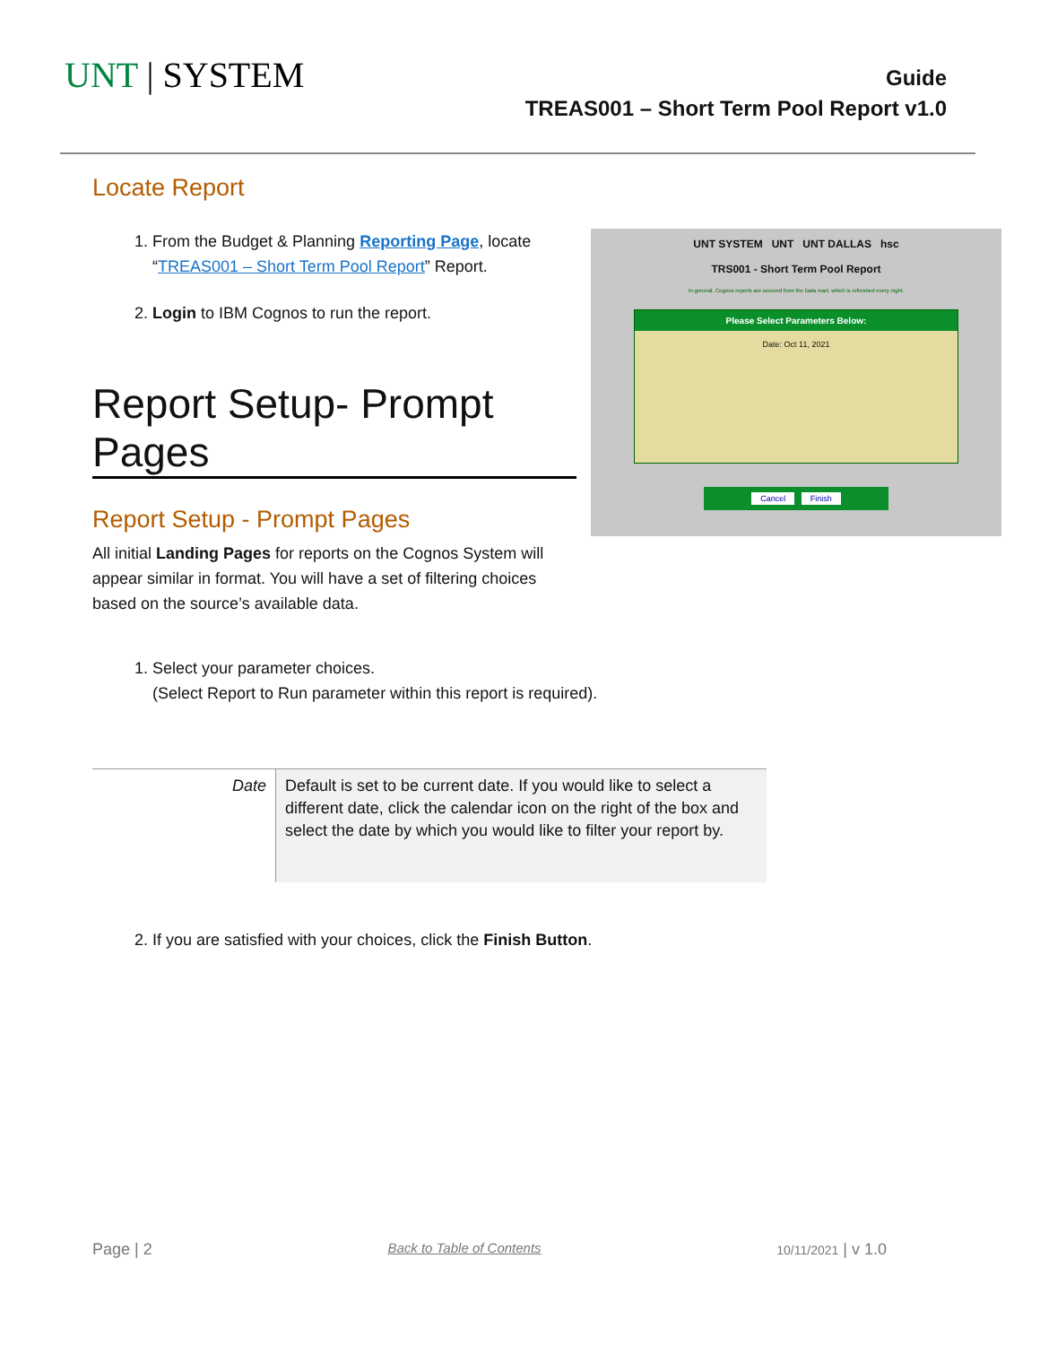UNT | SYSTEM
Guide
TREAS001 – Short Term Pool Report v1.0
Locate Report
1. From the Budget & Planning Reporting Page, locate “TREAS001 – Short Term Pool Report” Report.
2. Login to IBM Cognos to run the report.
Report Setup- Prompt Pages
Report Setup - Prompt Pages
All initial Landing Pages for reports on the Cognos System will appear similar in format. You will have a set of filtering choices based on the source’s available data.
UNT SYSTEM UNT UNT DALLAS hsc
TRS001 - Short Term Pool Report
In general, Cognos reports are sourced from the Data mart, which is refreshed every night.
Please Select Parameters Below:
Date: Oct 11, 2021
Cancel Finish
1. Select your parameter choices.
(Select Report to Run parameter within this report is required).
| Date | Default is set to be current date. If you would like to select a different date, click the calendar icon on the right of the box and select the date by which you would like to filter your report by. |
2. If you are satisfied with your choices, click the Finish Button.
Page | 2 Back to Table of Contents 10/11/2021 | v 1.0